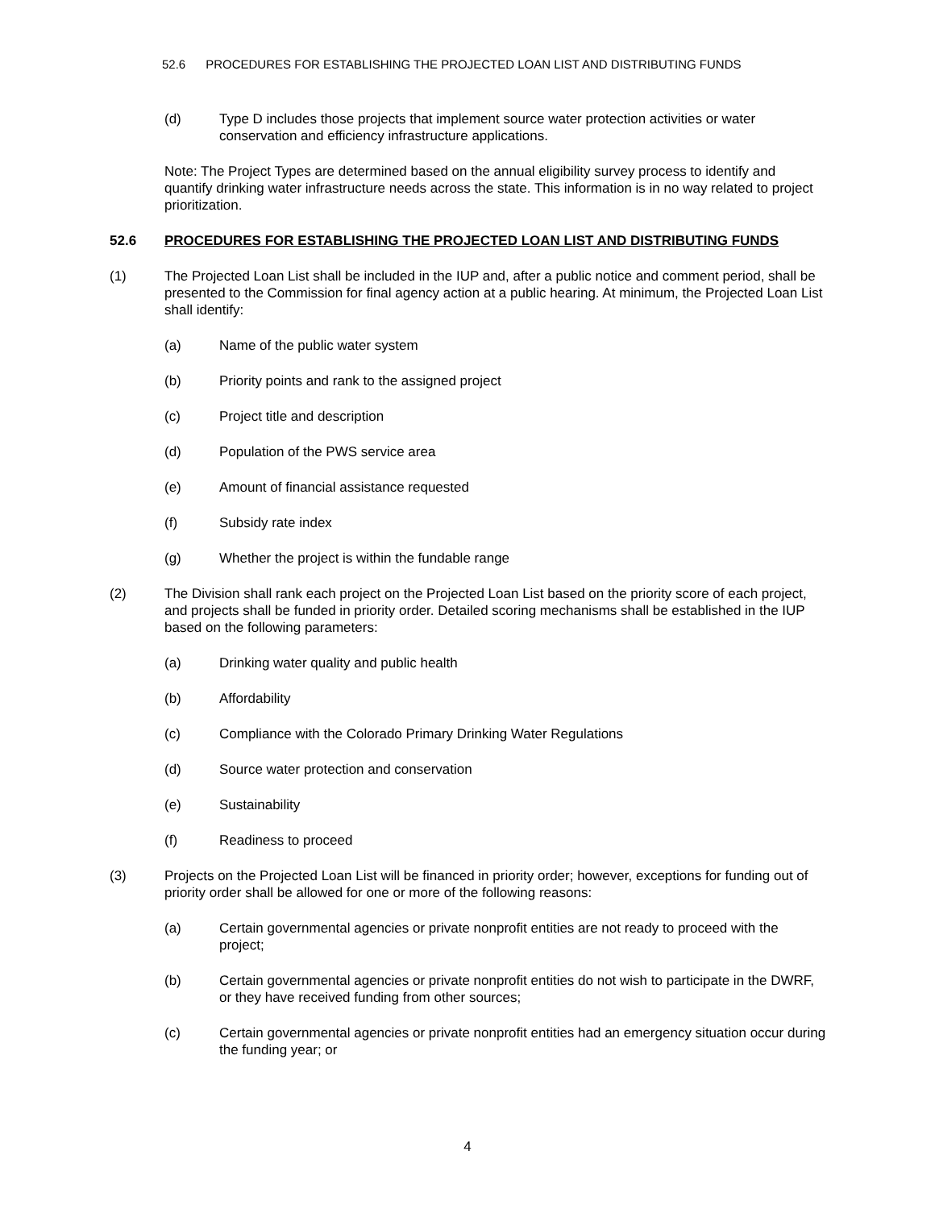52.6 PROCEDURES FOR ESTABLISHING THE PROJECTED LOAN LIST AND DISTRIBUTING FUNDS
(d) Type D includes those projects that implement source water protection activities or water conservation and efficiency infrastructure applications.
Note: The Project Types are determined based on the annual eligibility survey process to identify and quantify drinking water infrastructure needs across the state. This information is in no way related to project prioritization.
52.6 PROCEDURES FOR ESTABLISHING THE PROJECTED LOAN LIST AND DISTRIBUTING FUNDS
(1) The Projected Loan List shall be included in the IUP and, after a public notice and comment period, shall be presented to the Commission for final agency action at a public hearing. At minimum, the Projected Loan List shall identify:
(a) Name of the public water system
(b) Priority points and rank to the assigned project
(c) Project title and description
(d) Population of the PWS service area
(e) Amount of financial assistance requested
(f) Subsidy rate index
(g) Whether the project is within the fundable range
(2) The Division shall rank each project on the Projected Loan List based on the priority score of each project, and projects shall be funded in priority order. Detailed scoring mechanisms shall be established in the IUP based on the following parameters:
(a) Drinking water quality and public health
(b) Affordability
(c) Compliance with the Colorado Primary Drinking Water Regulations
(d) Source water protection and conservation
(e) Sustainability
(f) Readiness to proceed
(3) Projects on the Projected Loan List will be financed in priority order; however, exceptions for funding out of priority order shall be allowed for one or more of the following reasons:
(a) Certain governmental agencies or private nonprofit entities are not ready to proceed with the project;
(b) Certain governmental agencies or private nonprofit entities do not wish to participate in the DWRF, or they have received funding from other sources;
(c) Certain governmental agencies or private nonprofit entities had an emergency situation occur during the funding year; or
4